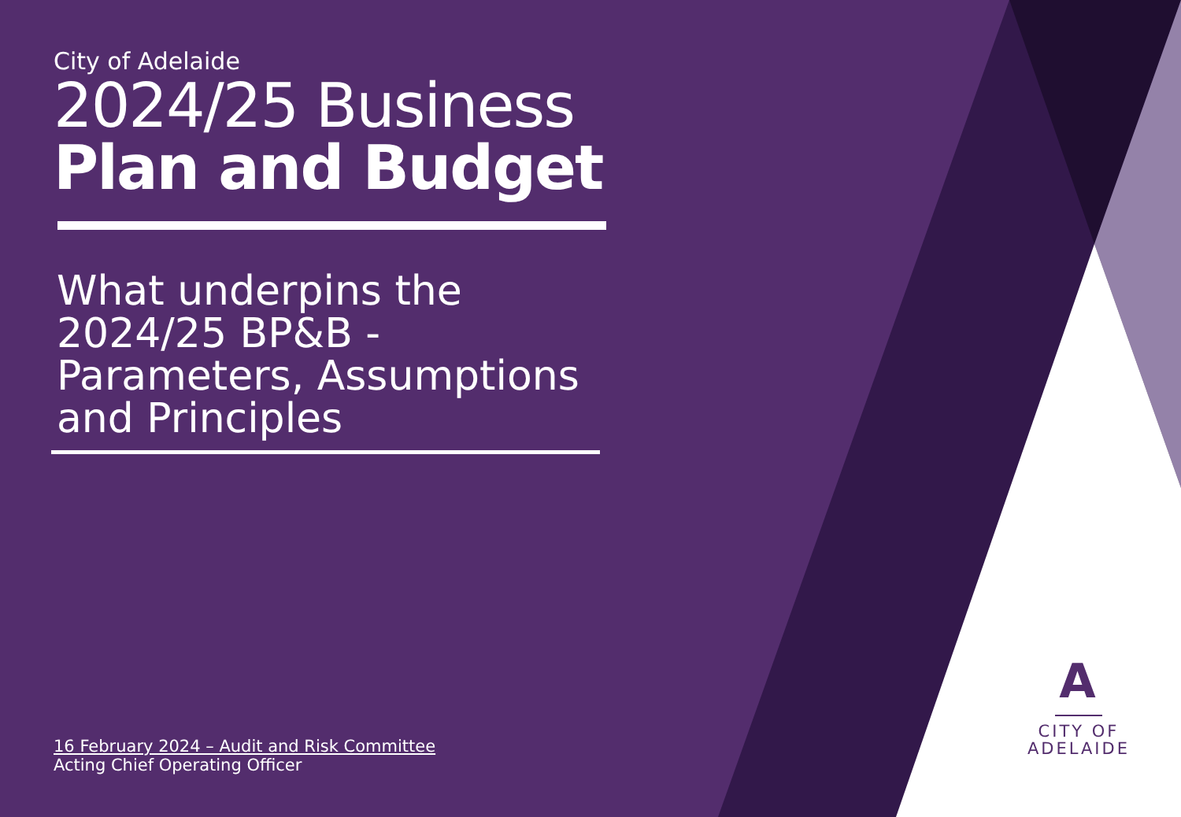City of Adelaide
2024/25 Business
Plan and Budget
What underpins the 2024/25 BP&B - Parameters, Assumptions and Principles
16 February 2024 – Audit and Risk Committee
Acting Chief Operating Officer
A
CITY OF
ADELAIDE